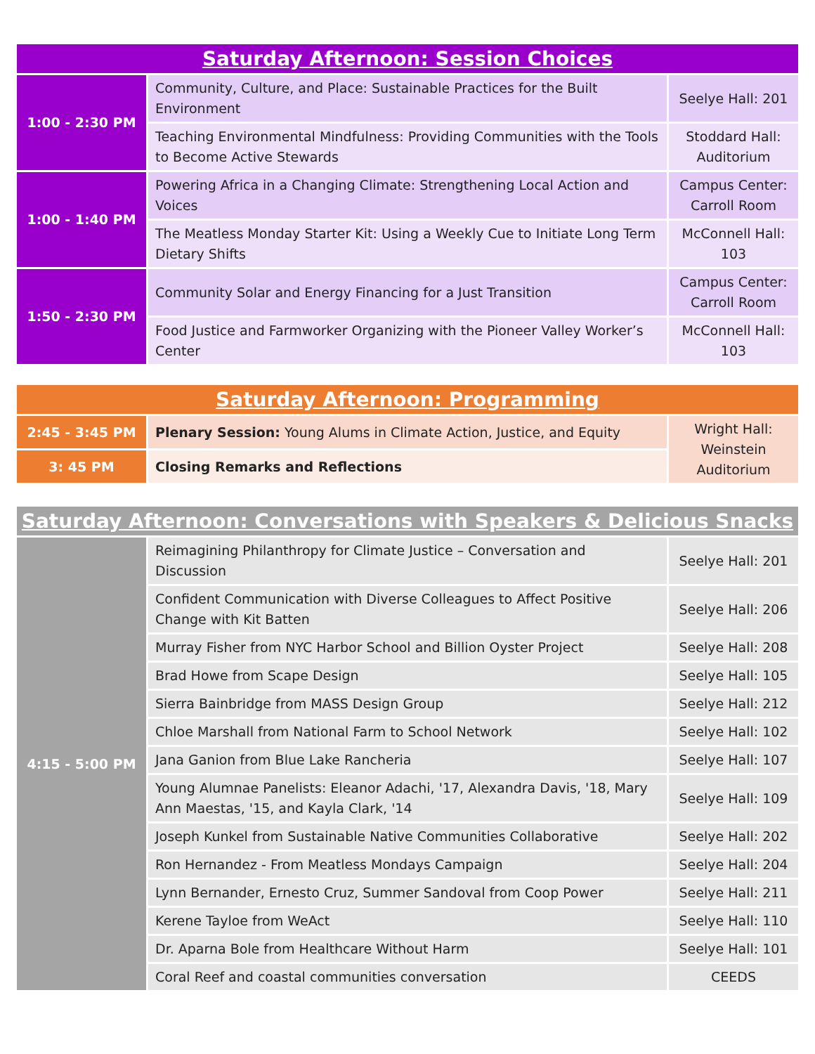| Saturday Afternoon: Session Choices | | |
| --- | --- | --- |
| 1:00 - 2:30 PM | Community, Culture, and Place: Sustainable Practices for the Built Environment | Seelye Hall: 201 |
| | Teaching Environmental Mindfulness: Providing Communities with the Tools to Become Active Stewards | Stoddard Hall: Auditorium |
| 1:00 - 1:40 PM | Powering Africa in a Changing Climate: Strengthening Local Action and Voices | Campus Center: Carroll Room |
| | The Meatless Monday Starter Kit: Using a Weekly Cue to Initiate Long Term Dietary Shifts | McConnell Hall: 103 |
| 1:50 - 2:30 PM | Community Solar and Energy Financing for a Just Transition | Campus Center: Carroll Room |
| | Food Justice and Farmworker Organizing with the Pioneer Valley Worker’s Center | McConnell Hall: 103 |
| Saturday Afternoon: Programming | | |
| --- | --- | --- |
| 2:45 - 3:45 PM | Plenary Session: Young Alums in Climate Action, Justice, and Equity | Wright Hall: Weinstein Auditorium |
| 3: 45 PM | Closing Remarks and Reflections | |
| Saturday Afternoon: Conversations with Speakers & Delicious Snacks | | |
| --- | --- | --- |
| 4:15 - 5:00 PM | Reimagining Philanthropy for Climate Justice – Conversation and Discussion | Seelye Hall: 201 |
| | Confident Communication with Diverse Colleagues to Affect Positive Change with Kit Batten | Seelye Hall: 206 |
| | Murray Fisher from NYC Harbor School and Billion Oyster Project | Seelye Hall: 208 |
| | Brad Howe from Scape Design | Seelye Hall: 105 |
| | Sierra Bainbridge from MASS Design Group | Seelye Hall: 212 |
| | Chloe Marshall from National Farm to School Network | Seelye Hall: 102 |
| | Jana Ganion from Blue Lake Rancheria | Seelye Hall: 107 |
| | Young Alumnae Panelists: Eleanor Adachi, '17, Alexandra Davis, '18, Mary Ann Maestas, '15, and Kayla Clark, '14 | Seelye Hall: 109 |
| | Joseph Kunkel from Sustainable Native Communities Collaborative | Seelye Hall: 202 |
| | Ron Hernandez - From Meatless Mondays Campaign | Seelye Hall: 204 |
| | Lynn Bernander, Ernesto Cruz, Summer Sandoval from Coop Power | Seelye Hall: 211 |
| | Kerene Tayloe from WeAct | Seelye Hall: 110 |
| | Dr. Aparna Bole from Healthcare Without Harm | Seelye Hall: 101 |
| | Coral Reef and coastal communities conversation | CEEDS |